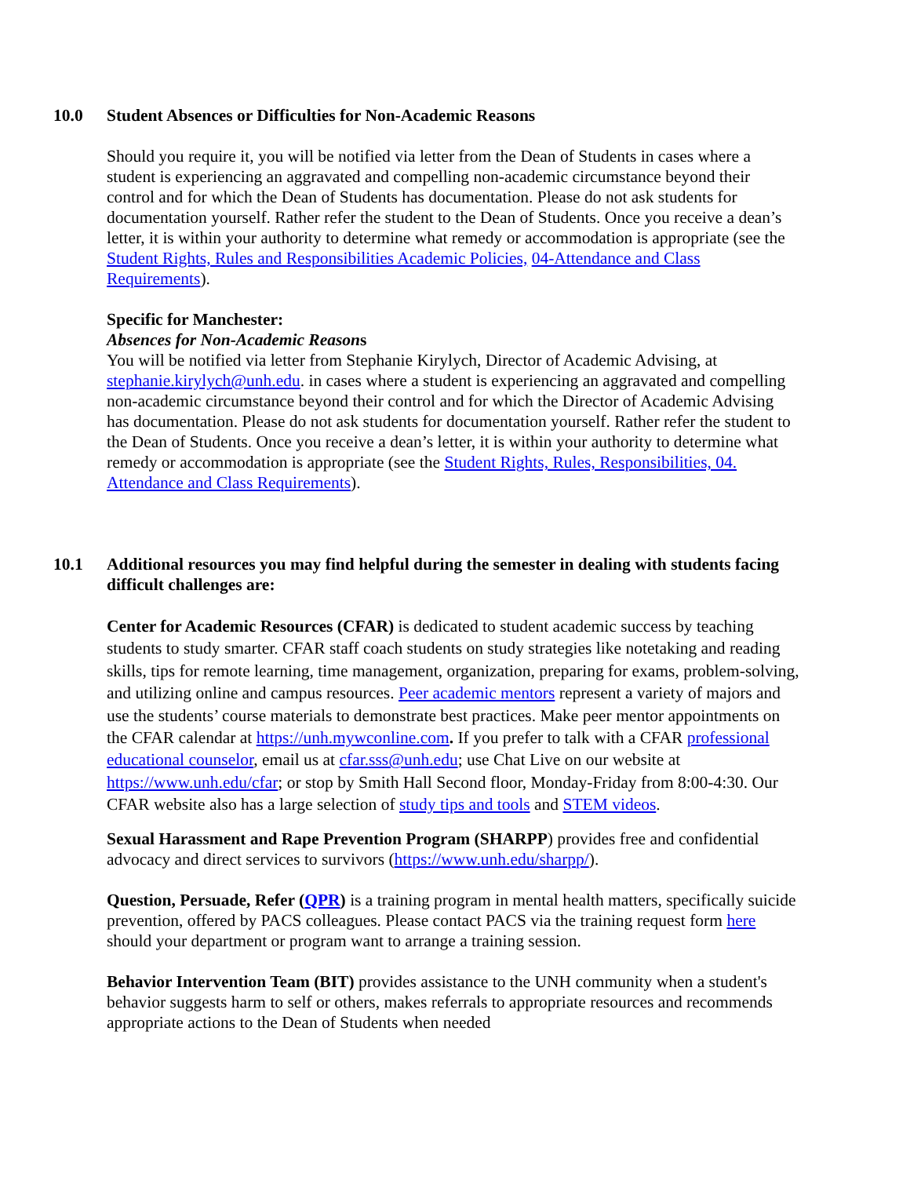10.0 Student Absences or Difficulties for Non-Academic Reasons
Should you require it, you will be notified via letter from the Dean of Students in cases where a student is experiencing an aggravated and compelling non-academic circumstance beyond their control and for which the Dean of Students has documentation. Please do not ask students for documentation yourself. Rather refer the student to the Dean of Students. Once you receive a dean’s letter, it is within your authority to determine what remedy or accommodation is appropriate (see the Student Rights, Rules and Responsibilities Academic Policies, 04-Attendance and Class Requirements).
Specific for Manchester:
Absences for Non-Academic Reasons
You will be notified via letter from Stephanie Kirylych, Director of Academic Advising, at stephanie.kirylych@unh.edu. in cases where a student is experiencing an aggravated and compelling non-academic circumstance beyond their control and for which the Director of Academic Advising has documentation. Please do not ask students for documentation yourself. Rather refer the student to the Dean of Students. Once you receive a dean’s letter, it is within your authority to determine what remedy or accommodation is appropriate (see the Student Rights, Rules, Responsibilities, 04. Attendance and Class Requirements).
10.1 Additional resources you may find helpful during the semester in dealing with students facing difficult challenges are:
Center for Academic Resources (CFAR) is dedicated to student academic success by teaching students to study smarter. CFAR staff coach students on study strategies like notetaking and reading skills, tips for remote learning, time management, organization, preparing for exams, problem-solving, and utilizing online and campus resources. Peer academic mentors represent a variety of majors and use the students’ course materials to demonstrate best practices. Make peer mentor appointments on the CFAR calendar at https://unh.mywconline.com. If you prefer to talk with a CFAR professional educational counselor, email us at cfar.sss@unh.edu; use Chat Live on our website at https://www.unh.edu/cfar; or stop by Smith Hall Second floor, Monday-Friday from 8:00-4:30. Our CFAR website also has a large selection of study tips and tools and STEM videos.
Sexual Harassment and Rape Prevention Program (SHARPP) provides free and confidential advocacy and direct services to survivors (https://www.unh.edu/sharpp/).
Question, Persuade, Refer (QPR) is a training program in mental health matters, specifically suicide prevention, offered by PACS colleagues. Please contact PACS via the training request form here should your department or program want to arrange a training session.
Behavior Intervention Team (BIT) provides assistance to the UNH community when a student's behavior suggests harm to self or others, makes referrals to appropriate resources and recommends appropriate actions to the Dean of Students when needed